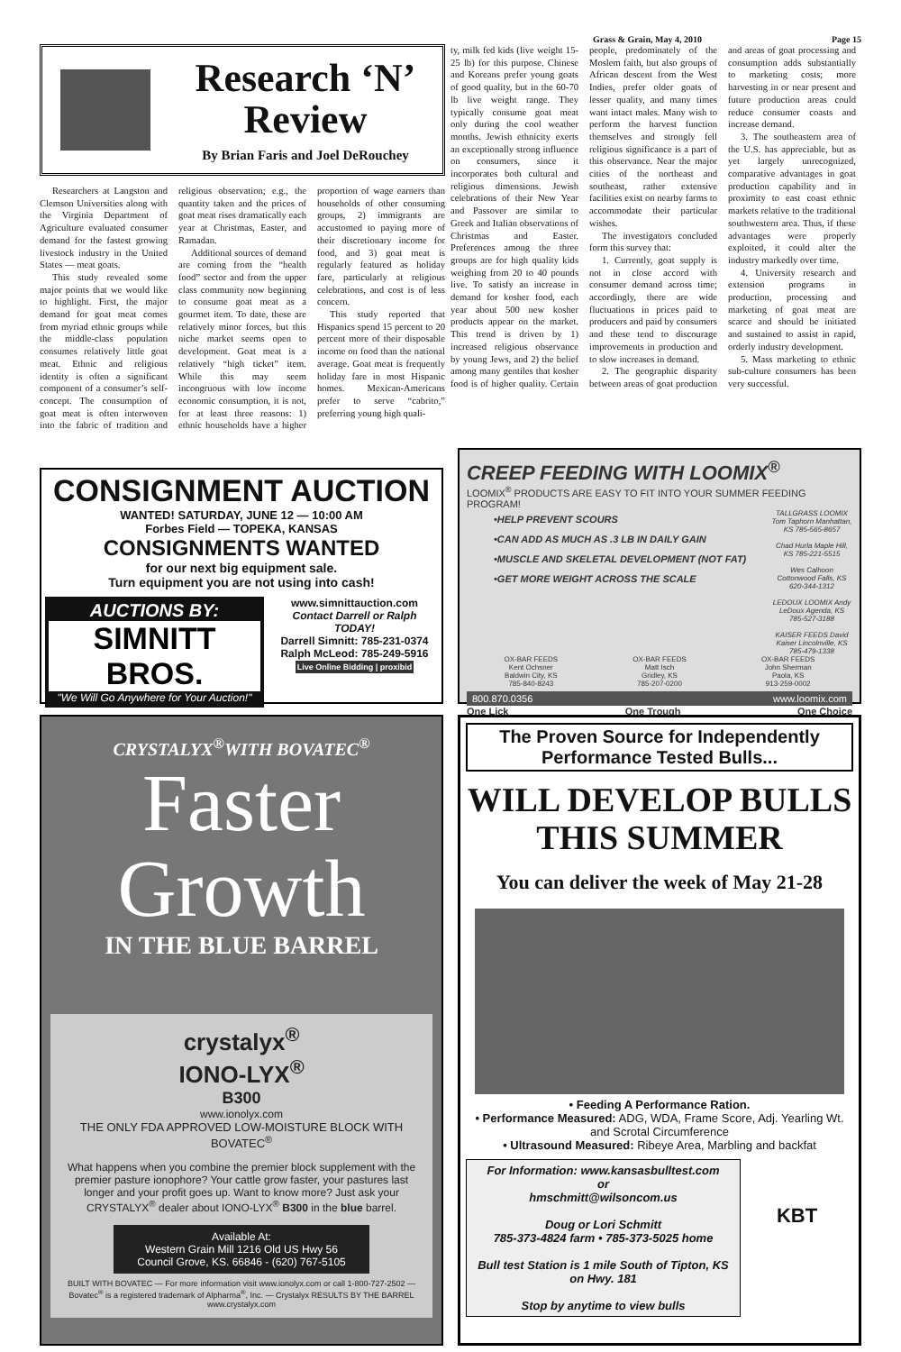Grass & Grain, May 4, 2010 Page 15
Research ‘N’ Review
By Brian Faris and Joel DeRouchey
Researchers at Langston and Clemson Universities along with the Virginia Department of Agriculture evaluated consumer demand for the fastest growing livestock industry in the United States — meat goats.
This study revealed some major points that we would like to highlight. First, the major demand for goat meat comes from myriad ethnic groups while the middle-class population consumes relatively little goat meat. Ethnic and religious identity is often a significant component of a consumer’s self-concept. The consumption of goat meat is often interwoven into the fabric of tradition and religious observation; e.g., the quantity taken and the prices of goat meat rises dramatically each year at Christmas, Easter, and Ramadan.
Additional sources of demand are coming from the “health food” sector and from the upper class community now beginning to consume goat meat as a gourmet item. To date, these are relatively minor forces, but this niche market seems open to development. Goat meat is a relatively “high ticket” item. While this may seem incongruous with low income economic consumption, it is not, for at least three reasons: 1) ethnic households have a higher proportion of wage earners than households of other consuming groups, 2) immigrants are accustomed to paying more of their discretionary income for food, and 3) goat meat is regularly featured as holiday fare, particularly at religious celebrations, and cost is of less concern.
This study reported that Hispanics spend 15 percent to 20 percent more of their disposable income on food than the national average. Goat meat is frequently holiday fare in most Hispanic homes. Mexican-Americans prefer to serve “cabrito,” preferring young high quali-
ty, milk fed kids (live weight 15-25 lb) for this purpose. Chinese and Koreans prefer young goats of good quality, but in the 60-70 lb live weight range. They typically consume goat meat only during the cool weather months. Jewish ethnicity exerts an exceptionally strong influence on consumers, since it incorporates both cultural and religious dimensions. Jewish celebrations of their New Year and Passover are similar to Greek and Italian observations of Christmas and Easter. Preferences among the three groups are for high quality kids weighing from 20 to 40 pounds live. To satisfy an increase in demand for kosher food, each year about 500 new kosher products appear on the market. This trend is driven by 1) increased religious observance by young Jews, and 2) the belief among many gentiles that kosher food is of higher quality. Certain people, predominately of the Moslem faith, but also groups of African descent from the West Indies, prefer older goats of lesser quality, and many times want intact males. Many wish to perform the harvest function themselves and strongly fell religious significance is a part of this observance. Near the major cities of the northeast and southeast, rather extensive facilities exist on nearby farms to accommodate their particular wishes.
The investigators concluded form this survey that:
1. Currently, goat supply is not in close accord with consumer demand across time; accordingly, there are wide fluctuations in prices paid to producers and paid by consumers and these tend to discourage improvements in production and to slow increases in demand.
2. The geographic disparity between areas of goat production and areas of goat processing and consumption adds substantially to marketing costs; more harvesting in or near present and future production areas could reduce consumer coasts and increase demand.
3. The southeastern area of the U.S. has appreciable, but as yet largely unrecognized, comparative advantages in goat production capability and in proximity to east coast ethnic markets relative to the traditional southwestern area. Thus, if these advantages were properly exploited, it could alter the industry markedly over time.
4. University research and extension programs in production, processing and marketing of goat meat are scarce and should be initiated and sustained to assist in rapid, orderly industry development.
5. Mass marketing to ethnic sub-culture consumers has been very successful.
CONSIGNMENT AUCTION
WANTED! SATURDAY, JUNE 12 — 10:00 AM
Forbes Field — TOPEKA, KANSAS
CONSIGNMENTS WANTED
for our next big equipment sale.
Turn equipment you are not using into cash!
AUCTIONS BY:
SIMNITT BROS.
"We Will Go Anywhere for Your Auction!"
www.simnittauction.com
Contact Darrell or Ralph TODAY!
Darrell Simnitt: 785-231-0374
Ralph McLeod: 785-249-5916
Live Online Bidding | proxibid
CREEP FEEDING WITH LOOMIX<sup>®</sup>
LOOMIX<sup>®</sup> PRODUCTS ARE EASY TO FIT INTO YOUR SUMMER FEEDING PROGRAM!
•HELP PREVENT SCOURS
•CAN ADD AS MUCH AS .3 LB IN DAILY GAIN
•MUSCLE AND SKELETAL DEVELOPMENT (NOT FAT)
•GET MORE WEIGHT ACROSS THE SCALE
TALLGRASS LOOMIX Tom Taphorn Manhattan, KS 785-565-8657
Chad Hurla Maple Hill, KS 785-221-5515
Wes Calhoon Cottonwood Falls, KS 620-344-1312
LEDOUX LOOMIX Andy LeDoux Agenda, KS 785-527-3188
KAISER FEEDS David Kaiser Lincolnville, KS 785-479-1338
OX-BAR FEEDS
Kent Ochsner
Baldwin City, KS
785-840-8243 OX-BAR FEEDS
Matt Isch
Gridley, KS
785-207-0200 OX-BAR FEEDS
John Sherman
Paola, KS
913-259-0002
800.870.0356 www.loomix.com
One Lick One Trough One Choice
CRYSTALYX<sup>®</sup>WITH BOVATEC<sup>®</sup>
Faster
Growth
IN THE BLUE BARREL
crystalyx<sup>®</sup>
IONO-LYX<sup>®</sup>
B300
www.ionolyx.com
THE ONLY FDA APPROVED LOW-MOISTURE BLOCK WITH BOVATEC<sup>®</sup>
What happens when you combine the premier block supplement with the premier pasture ionophore? Your cattle grow faster, your pastures last longer and your profit goes up. Want to know more? Just ask your CRYSTALYX<sup>®</sup> dealer about IONO-LYX<sup>®</sup> B300 in the blue barrel.
Available At:
Western Grain Mill 1216 Old US Hwy 56
Council Grove, KS. 66846 - (620) 767-5105
BUILT WITH BOVATEC — For more information visit www.ionolyx.com or call 1-800-727-2502 — Bovatec<sup>®</sup> is a registered trademark of Alpharma<sup>®</sup>, Inc. — Crystalyx RESULTS BY THE BARREL www.crystalyx.com
The Proven Source for Independently Performance Tested Bulls...
WILL DEVELOP BULLS THIS SUMMER
You can deliver the week of May 21-28
• Feeding A Performance Ration.
• Performance Measured: ADG, WDA, Frame Score, Adj. Yearling Wt. and Scrotal Circumference
• Ultrasound Measured: Ribeye Area, Marbling and backfat
For Information: www.kansasbulltest.com
or
hmschmitt@wilsoncom.us
Doug or Lori Schmitt
785-373-4824 farm • 785-373-5025 home
Bull test Station is 1 mile South of Tipton, KS on Hwy. 181
Stop by anytime to view bulls
KBT